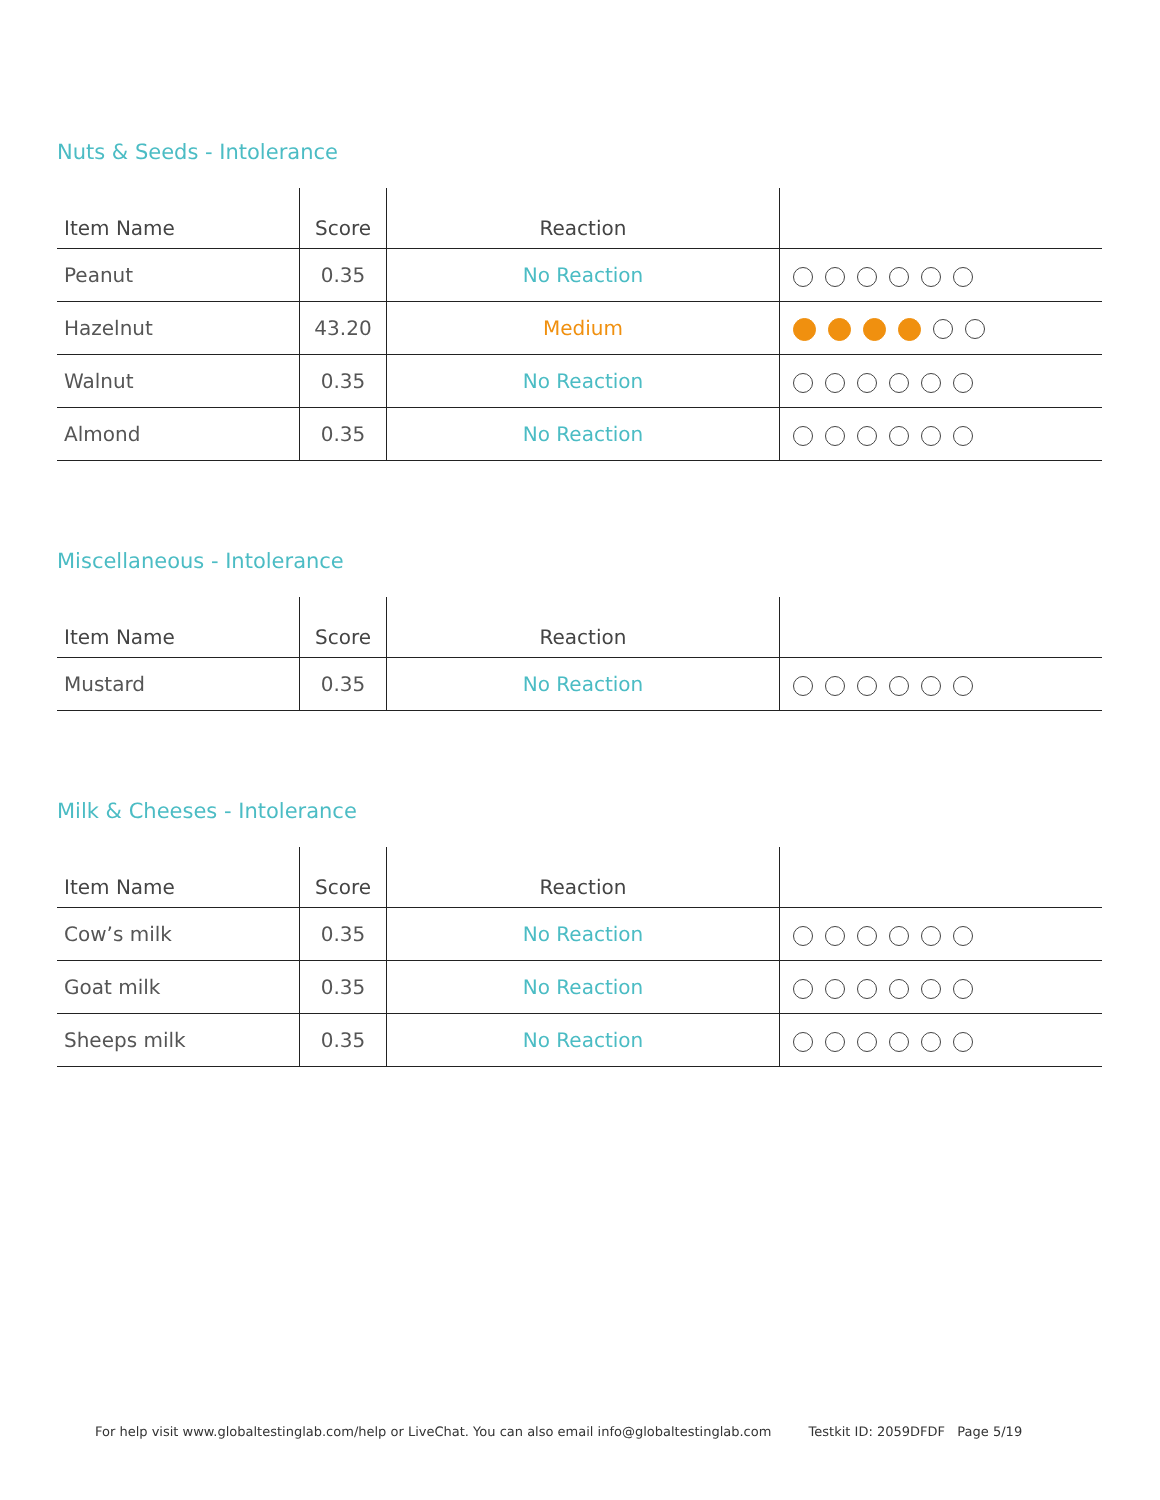Nuts & Seeds - Intolerance
| Item Name | Score | Reaction | |
| --- | --- | --- | --- |
| Peanut | 0.35 | No Reaction | |
| Hazelnut | 43.20 | Medium | |
| Walnut | 0.35 | No Reaction | |
| Almond | 0.35 | No Reaction | |
Miscellaneous - Intolerance
| Item Name | Score | Reaction | |
| --- | --- | --- | --- |
| Mustard | 0.35 | No Reaction | |
Milk & Cheeses - Intolerance
| Item Name | Score | Reaction | |
| --- | --- | --- | --- |
| Cow’s milk | 0.35 | No Reaction | |
| Goat milk | 0.35 | No Reaction | |
| Sheeps milk | 0.35 | No Reaction | |
For help visit www.globaltestinglab.com/help or LiveChat. You can also email info@globaltestinglab.com Testkit ID: 2059DFDF Page 5/19